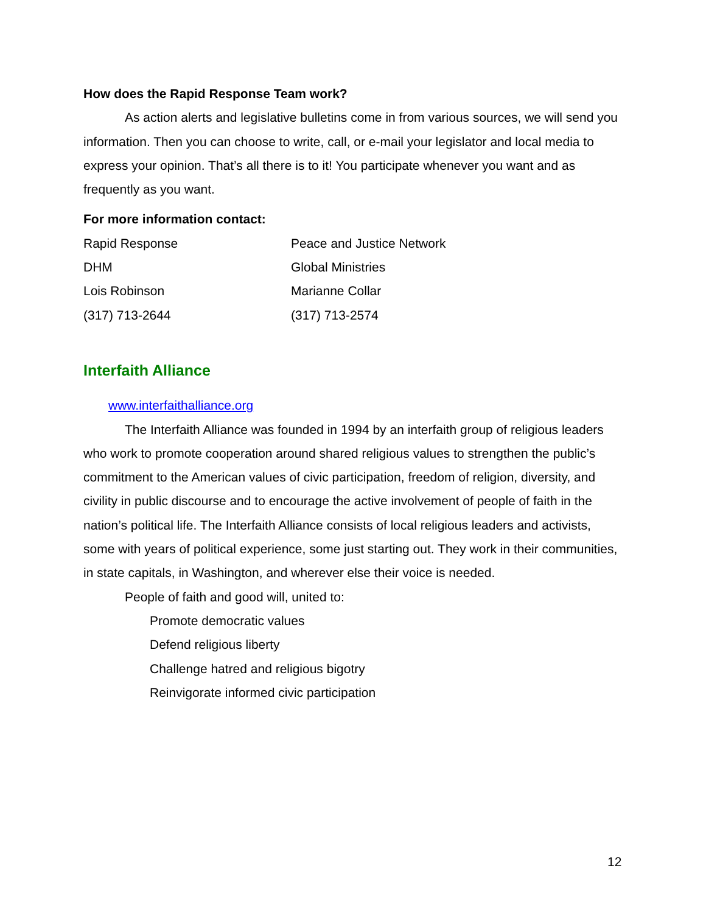How does the Rapid Response Team work?
As action alerts and legislative bulletins come in from various sources, we will send you information. Then you can choose to write, call, or e-mail your legislator and local media to express your opinion. That’s all there is to it! You participate whenever you want and as frequently as you want.
For more information contact:
Rapid Response
Peace and Justice Network
DHM
Global Ministries
Lois Robinson
Marianne Collar
(317) 713-2644
(317) 713-2574
Interfaith Alliance
www.interfaithalliance.org
The Interfaith Alliance was founded in 1994 by an interfaith group of religious leaders who work to promote cooperation around shared religious values to strengthen the public’s commitment to the American values of civic participation, freedom of religion, diversity, and civility in public discourse and to encourage the active involvement of people of faith in the nation’s political life. The Interfaith Alliance consists of local religious leaders and activists, some with years of political experience, some just starting out. They work in their communities, in state capitals, in Washington, and wherever else their voice is needed.
People of faith and good will, united to:
Promote democratic values
Defend religious liberty
Challenge hatred and religious bigotry
Reinvigorate informed civic participation
12